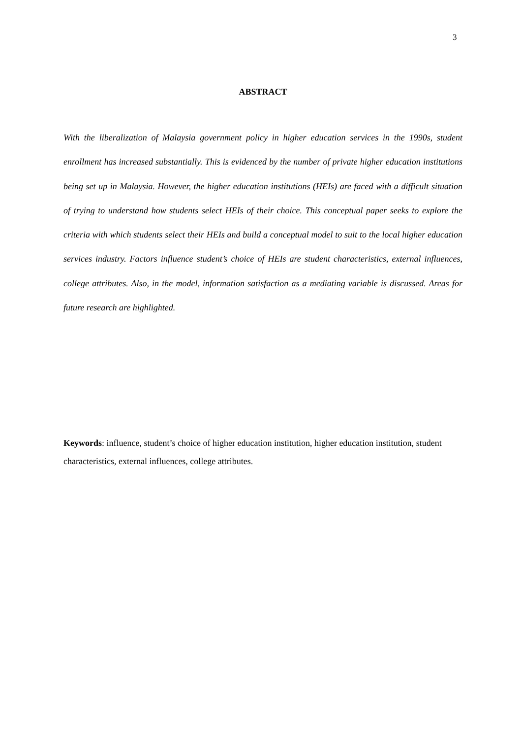3
ABSTRACT
With the liberalization of Malaysia government policy in higher education services in the 1990s, student enrollment has increased substantially. This is evidenced by the number of private higher education institutions being set up in Malaysia. However, the higher education institutions (HEIs) are faced with a difficult situation of trying to understand how students select HEIs of their choice. This conceptual paper seeks to explore the criteria with which students select their HEIs and build a conceptual model to suit to the local higher education services industry. Factors influence student’s choice of HEIs are student characteristics, external influences, college attributes. Also, in the model, information satisfaction as a mediating variable is discussed. Areas for future research are highlighted.
Keywords: influence, student’s choice of higher education institution, higher education institution, student characteristics, external influences, college attributes.